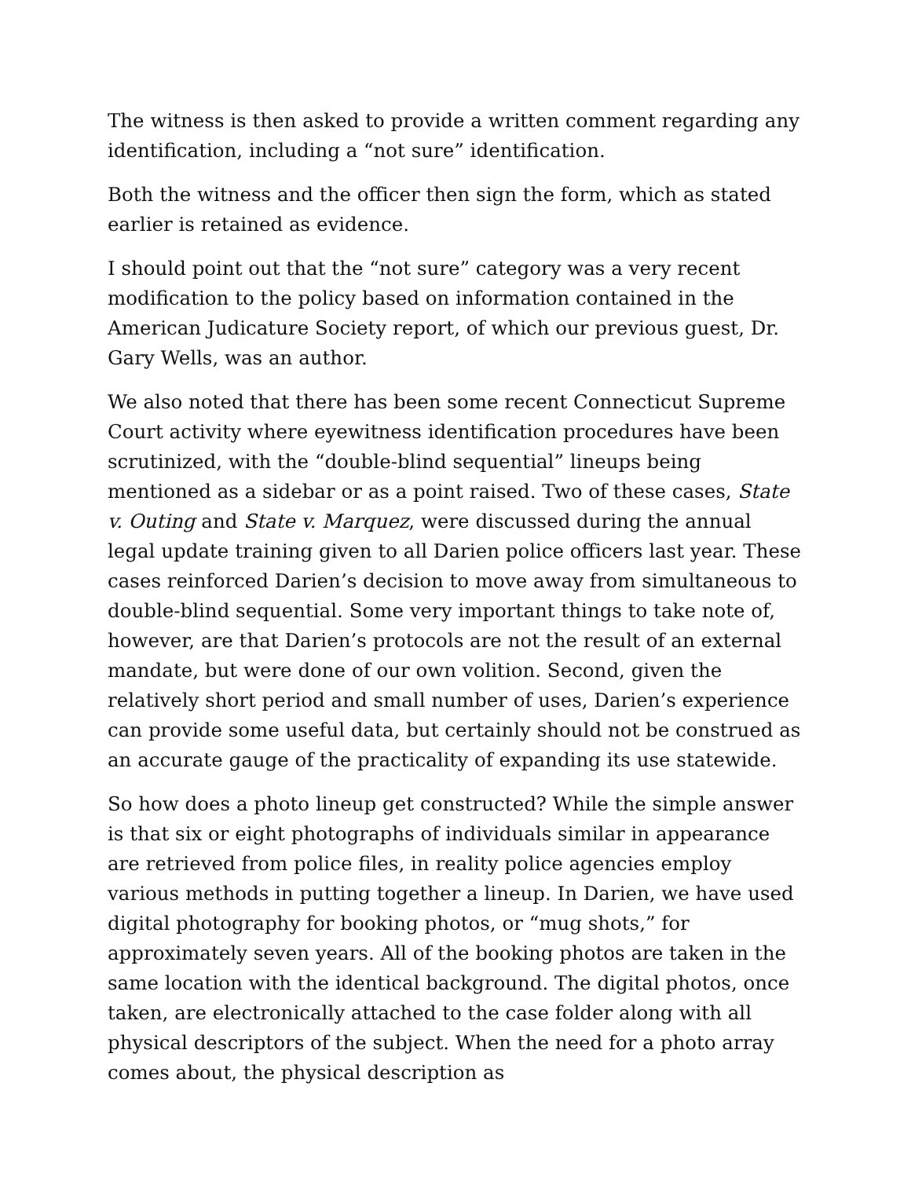The witness is then asked to provide a written comment regarding any identification, including a “not sure” identification.
Both the witness and the officer then sign the form, which as stated earlier is retained as evidence.
I should point out that the “not sure” category was a very recent modification to the policy based on information contained in the American Judicature Society report, of which our previous guest, Dr. Gary Wells, was an author.
We also noted that there has been some recent Connecticut Supreme Court activity where eyewitness identification procedures have been scrutinized, with the “double-blind sequential” lineups being mentioned as a sidebar or as a point raised. Two of these cases, State v. Outing and State v. Marquez, were discussed during the annual legal update training given to all Darien police officers last year. These cases reinforced Darien’s decision to move away from simultaneous to double-blind sequential. Some very important things to take note of, however, are that Darien’s protocols are not the result of an external mandate, but were done of our own volition. Second, given the relatively short period and small number of uses, Darien’s experience can provide some useful data, but certainly should not be construed as an accurate gauge of the practicality of expanding its use statewide.
So how does a photo lineup get constructed? While the simple answer is that six or eight photographs of individuals similar in appearance are retrieved from police files, in reality police agencies employ various methods in putting together a lineup. In Darien, we have used digital photography for booking photos, or “mug shots,” for approximately seven years. All of the booking photos are taken in the same location with the identical background. The digital photos, once taken, are electronically attached to the case folder along with all physical descriptors of the subject. When the need for a photo array comes about, the physical description as